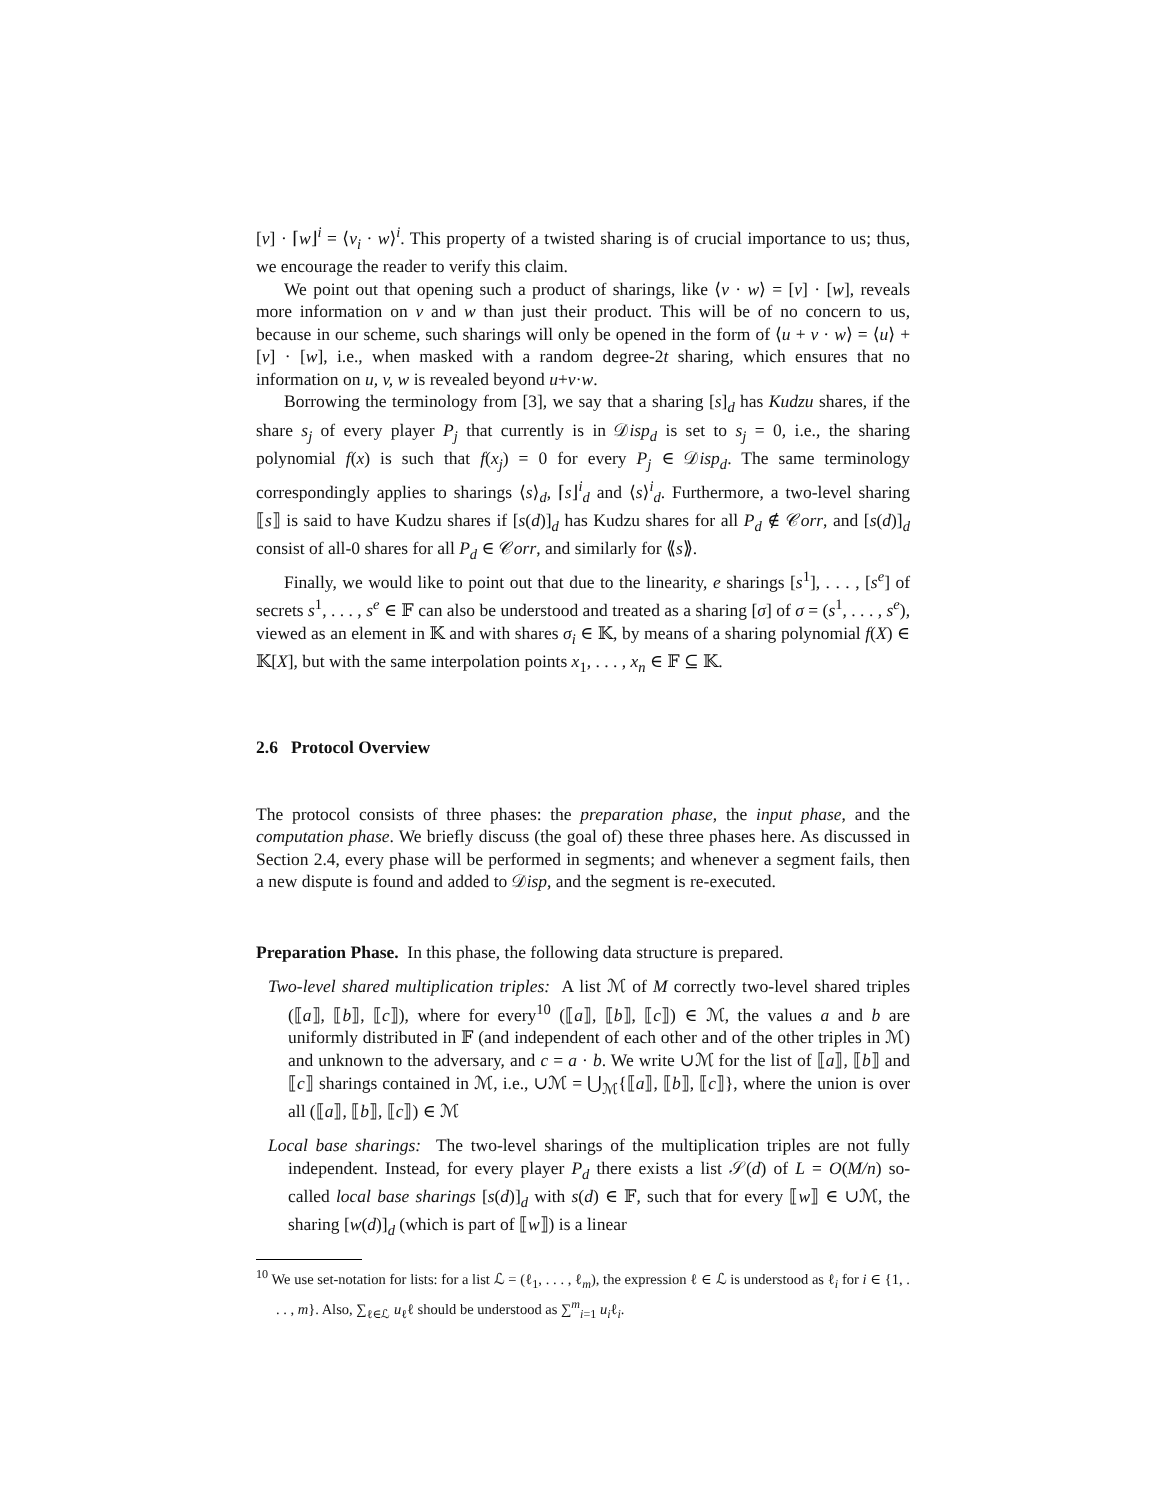[v] · ⌈w⌋<sup>i</sup> = ⟨v<sub>i</sub> · w⟩<sup>i</sup>. This property of a twisted sharing is of crucial importance to us; thus, we encourage the reader to verify this claim.
We point out that opening such a product of sharings, like ⟨v · w⟩ = [v] · [w], reveals more information on v and w than just their product. This will be of no concern to us, because in our scheme, such sharings will only be opened in the form of ⟨u + v · w⟩ = ⟨u⟩ + [v] · [w], i.e., when masked with a random degree-2t sharing, which ensures that no information on u, v, w is revealed beyond u+v·w.
Borrowing the terminology from [3], we say that a sharing [s]<sub>d</sub> has Kudzu shares, if the share s<sub>j</sub> of every player P<sub>j</sub> that currently is in 𝒟isp<sub>d</sub> is set to s<sub>j</sub> = 0, i.e., the sharing polynomial f(x) is such that f(x<sub>j</sub>) = 0 for every P<sub>j</sub> ∈ 𝒟isp<sub>d</sub>. The same terminology correspondingly applies to sharings ⟨s⟩<sub>d</sub>, ⌈s⌋<sup>i</sup><sub>d</sub> and ⟨s⟩<sup>i</sup><sub>d</sub>. Furthermore, a two-level sharing ⟦s⟧ is said to have Kudzu shares if [s(d)]<sub>d</sub> has Kudzu shares for all P<sub>d</sub> ∉ 𝒞orr, and [s(d)]<sub>d</sub> consist of all-0 shares for all P<sub>d</sub> ∈ 𝒞orr, and similarly for ⟪s⟫.
Finally, we would like to point out that due to the linearity, e sharings [s<sup>1</sup>], . . . , [s<sup>e</sup>] of secrets s<sup>1</sup>, . . . , s<sup>e</sup> ∈ 𝔽 can also be understood and treated as a sharing [σ] of σ = (s<sup>1</sup>, . . . , s<sup>e</sup>), viewed as an element in 𝕂 and with shares σ<sub>i</sub> ∈ 𝕂, by means of a sharing polynomial f(X) ∈ 𝕂[X], but with the same interpolation points x<sub>1</sub>, . . . , x<sub>n</sub> ∈ 𝔽 ⊆ 𝕂.
2.6 Protocol Overview
The protocol consists of three phases: the preparation phase, the input phase, and the computation phase. We briefly discuss (the goal of) these three phases here. As discussed in Section 2.4, every phase will be performed in segments; and whenever a segment fails, then a new dispute is found and added to 𝒟isp, and the segment is re-executed.
Preparation Phase. In this phase, the following data structure is prepared.
Two-level shared multiplication triples: A list ℳ of M correctly two-level shared triples (⟦a⟧, ⟦b⟧, ⟦c⟧), where for every<sup>10</sup> (⟦a⟧, ⟦b⟧, ⟦c⟧) ∈ ℳ, the values a and b are uniformly distributed in 𝔽 (and independent of each other and of the other triples in ℳ) and unknown to the adversary, and c = a · b. We write ∪ℳ for the list of ⟦a⟧, ⟦b⟧ and ⟦c⟧ sharings contained in ℳ, i.e., ∪ℳ = ⋃<sub>ℳ</sub>{⟦a⟧, ⟦b⟧, ⟦c⟧}, where the union is over all (⟦a⟧, ⟦b⟧, ⟦c⟧) ∈ ℳ
Local base sharings: The two-level sharings of the multiplication triples are not fully independent. Instead, for every player P<sub>d</sub> there exists a list 𝒮(d) of L = O(M/n) so-called local base sharings [s(d)]<sub>d</sub> with s(d) ∈ 𝔽, such that for every ⟦w⟧ ∈ ∪ℳ, the sharing [w(d)]<sub>d</sub> (which is part of ⟦w⟧) is a linear
<sup>10</sup> We use set-notation for lists: for a list ℒ = (ℓ<sub>1</sub>, . . . , ℓ<sub>m</sub>), the expression ℓ ∈ ℒ is understood as ℓ<sub>i</sub> for i ∈ {1, . . . , m}. Also, ∑<sub>ℓ∈ℒ</sub> u<sub>ℓ</sub>ℓ should be understood as ∑<sup>m</sup><sub>i=1</sub> u<sub>i</sub>ℓ<sub>i</sub>.